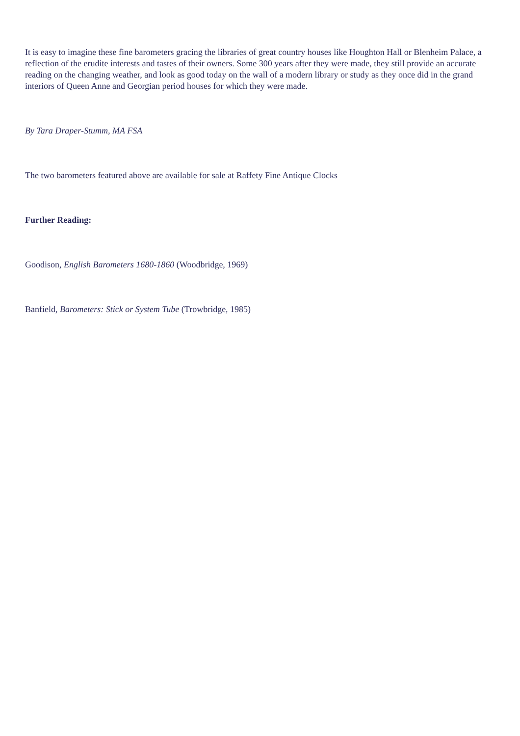It is easy to imagine these fine barometers gracing the libraries of great country houses like Houghton Hall or Blenheim Palace, a reflection of the erudite interests and tastes of their owners. Some 300 years after they were made, they still provide an accurate reading on the changing weather, and look as good today on the wall of a modern library or study as they once did in the grand interiors of Queen Anne and Georgian period houses for which they were made.
By Tara Draper-Stumm, MA FSA
The two barometers featured above are available for sale at Raffety Fine Antique Clocks
Further Reading:
Goodison, English Barometers 1680-1860 (Woodbridge, 1969)
Banfield, Barometers: Stick or System Tube (Trowbridge, 1985)